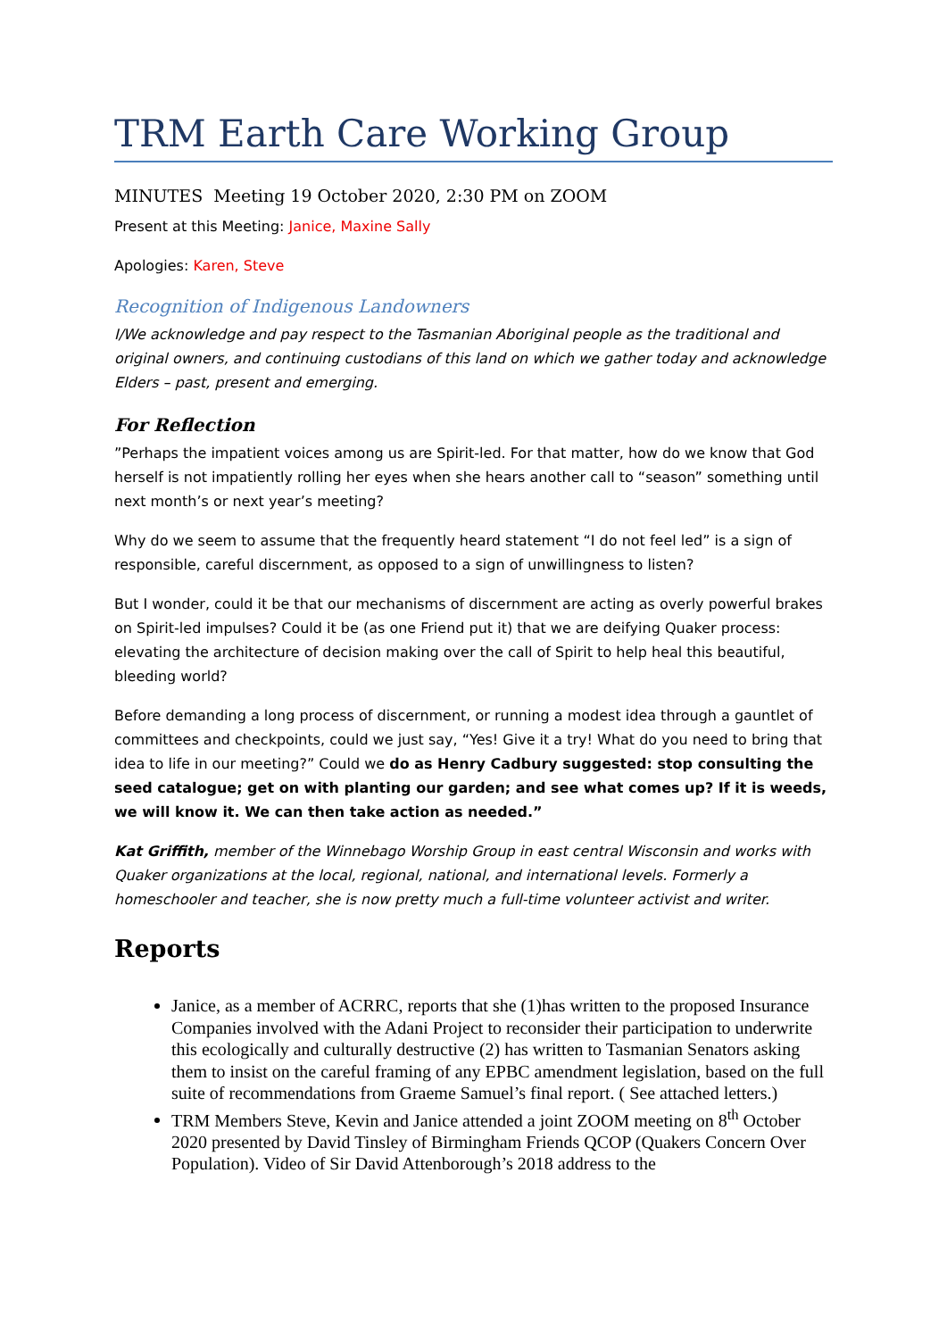TRM Earth Care Working Group
MINUTES Meeting 19 October 2020, 2:30 PM on ZOOM
Present at this Meeting: Janice, Maxine Sally
Apologies: Karen, Steve
Recognition of Indigenous Landowners
I/We acknowledge and pay respect to the Tasmanian Aboriginal people as the traditional and original owners, and continuing custodians of this land on which we gather today and acknowledge Elders – past, present and emerging.
For Reflection
”Perhaps the impatient voices among us are Spirit-led. For that matter, how do we know that God herself is not impatiently rolling her eyes when she hears another call to “season” something until next month’s or next year’s meeting?
Why do we seem to assume that the frequently heard statement “I do not feel led” is a sign of responsible, careful discernment, as opposed to a sign of unwillingness to listen?
But I wonder, could it be that our mechanisms of discernment are acting as overly powerful brakes on Spirit-led impulses? Could it be (as one Friend put it) that we are deifying Quaker process: elevating the architecture of decision making over the call of Spirit to help heal this beautiful, bleeding world?
Before demanding a long process of discernment, or running a modest idea through a gauntlet of committees and checkpoints, could we just say, “Yes! Give it a try! What do you need to bring that idea to life in our meeting?” Could we do as Henry Cadbury suggested: stop consulting the seed catalogue; get on with planting our garden; and see what comes up? If it is weeds, we will know it. We can then take action as needed.”
Kat Griffith, member of the Winnebago Worship Group in east central Wisconsin and works with Quaker organizations at the local, regional, national, and international levels. Formerly a homeschooler and teacher, she is now pretty much a full-time volunteer activist and writer.
Reports
Janice, as a member of ACRRC, reports that she (1)has written to the proposed Insurance Companies involved with the Adani Project to reconsider their participation to underwrite this ecologically and culturally destructive (2) has written to Tasmanian Senators asking them to insist on the careful framing of any EPBC amendment legislation, based on the full suite of recommendations from Graeme Samuel’s final report. ( See attached letters.)
TRM Members Steve, Kevin and Janice attended a joint ZOOM meeting on 8<sup>th</sup> October 2020 presented by David Tinsley of Birmingham Friends QCOP (Quakers Concern Over Population). Video of Sir David Attenborough’s 2018 address to the